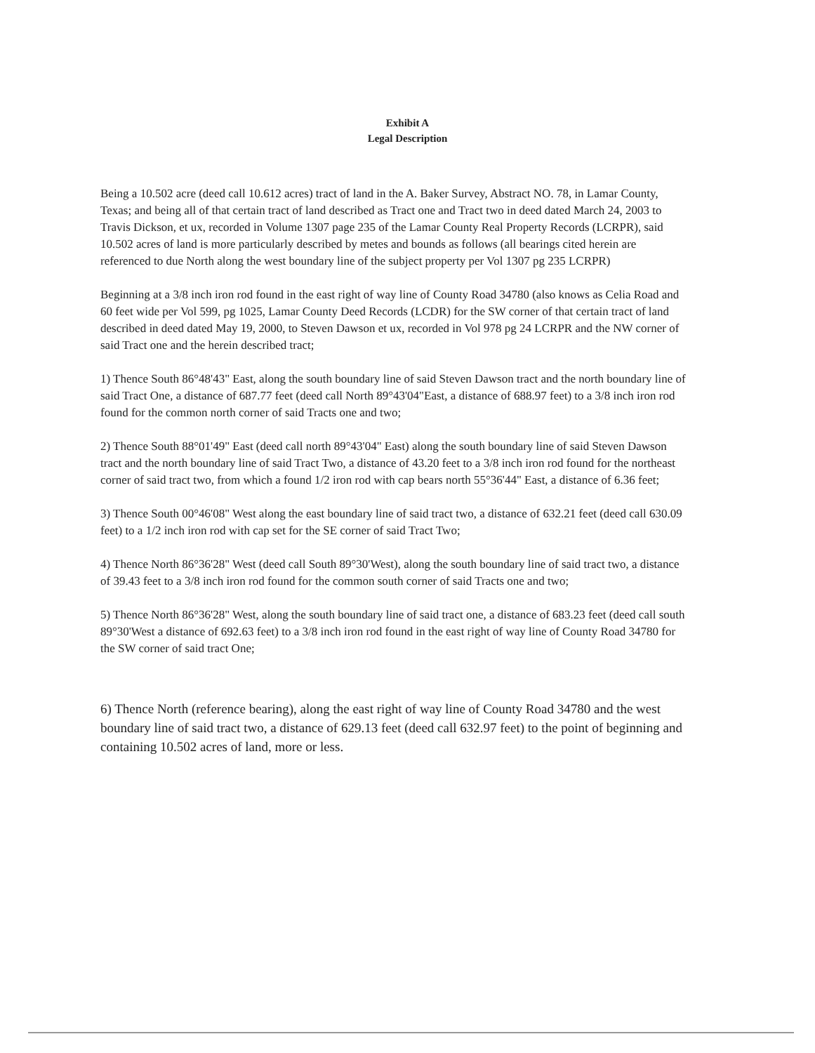Exhibit A
Legal Description
Being a 10.502 acre (deed call 10.612 acres) tract of land in the A. Baker Survey, Abstract NO. 78, in Lamar County, Texas; and being all of that certain tract of land described as Tract one and Tract two in deed dated March 24, 2003 to Travis Dickson, et ux, recorded in Volume 1307 page 235 of the Lamar County Real Property Records (LCRPR), said 10.502 acres of land is more particularly described by metes and bounds as follows (all bearings cited herein are referenced to due North along the west boundary line of the subject property per Vol 1307 pg 235 LCRPR)
Beginning at a 3/8 inch iron rod found in the east right of way line of County Road 34780 (also knows as Celia Road and 60 feet wide per Vol 599, pg 1025, Lamar County Deed Records (LCDR) for the SW corner of that certain tract of land described in deed dated May 19, 2000, to Steven Dawson et ux, recorded in Vol 978 pg 24 LCRPR and the NW corner of said Tract one and the herein described tract;
1) Thence South 86°48'43" East, along the south boundary line of said Steven Dawson tract and the north boundary line of said Tract One, a distance of 687.77 feet (deed call North 89°43'04"East, a distance of 688.97 feet) to a 3/8 inch iron rod found for the common north corner of said Tracts one and two;
2) Thence South 88°01'49" East (deed call north 89°43'04" East) along the south boundary line of said Steven Dawson tract and the north boundary line of said Tract Two, a distance of 43.20 feet to a 3/8 inch iron rod found for the northeast corner of said tract two, from which a found 1/2 iron rod with cap bears north 55°36'44" East, a distance of 6.36 feet;
3) Thence South 00°46'08" West along the east boundary line of said tract two, a distance of 632.21 feet (deed call 630.09 feet) to a 1/2 inch iron rod with cap set for the SE corner of said Tract Two;
4) Thence North 86°36'28" West (deed call South 89°30'West), along the south boundary line of said tract two, a distance of 39.43 feet to a 3/8 inch iron rod found for the common south corner of said Tracts one and two;
5) Thence North 86°36'28" West, along the south boundary line of said tract one, a distance of 683.23 feet (deed call south 89°30'West a distance of 692.63 feet) to a 3/8 inch iron rod found in the east right of way line of County Road 34780 for the SW corner of said tract One;
6) Thence North (reference bearing), along the east right of way line of County Road 34780 and the west boundary line of said tract two, a distance of 629.13 feet (deed call 632.97 feet) to the point of beginning and containing 10.502 acres of land, more or less.